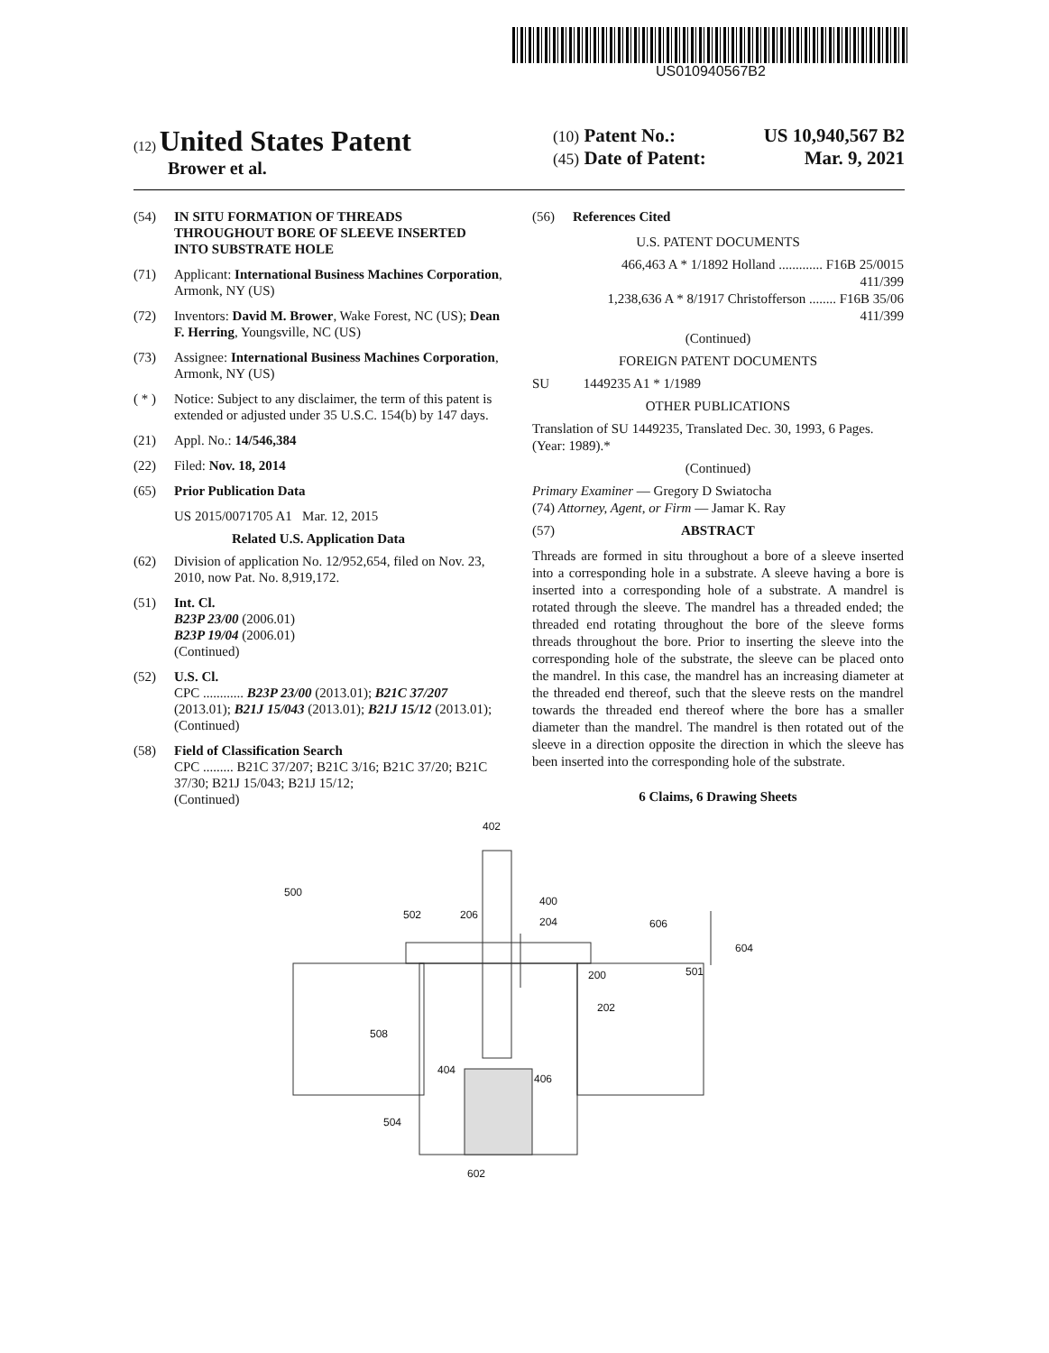US010940567B2
(12) United States Patent
Brower et al.
(10) Patent No.: US 10,940,567 B2
(45) Date of Patent: Mar. 9, 2021
(54) IN SITU FORMATION OF THREADS THROUGHOUT BORE OF SLEEVE INSERTED INTO SUBSTRATE HOLE
(71) Applicant: International Business Machines Corporation, Armonk, NY (US)
(72) Inventors: David M. Brower, Wake Forest, NC (US); Dean F. Herring, Youngsville, NC (US)
(73) Assignee: International Business Machines Corporation, Armonk, NY (US)
( * ) Notice: Subject to any disclaimer, the term of this patent is extended or adjusted under 35 U.S.C. 154(b) by 147 days.
(21) Appl. No.: 14/546,384
(22) Filed: Nov. 18, 2014
(65) Prior Publication Data
US 2015/0071705 A1 Mar. 12, 2015
Related U.S. Application Data
(62) Division of application No. 12/952,654, filed on Nov. 23, 2010, now Pat. No. 8,919,172.
(51) Int. Cl.
B23P 23/00 (2006.01)
B23P 19/04 (2006.01)
(Continued)
(52) U.S. Cl.
CPC ............ B23P 23/00 (2013.01); B21C 37/207 (2013.01); B21J 15/043 (2013.01); B21J 15/12 (2013.01);
(Continued)
(58) Field of Classification Search
CPC ......... B21C 37/207; B21C 3/16; B21C 37/20; B21C 37/30; B21J 15/043; B21J 15/12;
(Continued)
(56) References Cited
U.S. PATENT DOCUMENTS
466,463 A * 1/1892 Holland ............. F16B 25/0015
411/399
1,238,636 A * 8/1917 Christofferson ........ F16B 35/06
411/399
(Continued)
FOREIGN PATENT DOCUMENTS
SU 1449235 A1 * 1/1989
OTHER PUBLICATIONS
Translation of SU 1449235, Translated Dec. 30, 1993, 6 Pages. (Year: 1989).*
(Continued)
Primary Examiner — Gregory D Swiatocha
(74) Attorney, Agent, or Firm — Jamar K. Ray
(57) ABSTRACT
Threads are formed in situ throughout a bore of a sleeve inserted into a corresponding hole in a substrate. A sleeve having a bore is inserted into a corresponding hole of a substrate. A mandrel is rotated through the sleeve. The mandrel has a threaded ended; the threaded end rotating throughout the bore of the sleeve forms threads throughout the bore. Prior to inserting the sleeve into the corresponding hole of the substrate, the sleeve can be placed onto the mandrel. In this case, the mandrel has an increasing diameter at the threaded end thereof, such that the sleeve rests on the mandrel towards the threaded end thereof where the bore has a smaller diameter than the mandrel. The mandrel is then rotated out of the sleeve in a direction opposite the direction in which the sleeve has been inserted into the corresponding hole of the substrate.
6 Claims, 6 Drawing Sheets
402
500
502
206
400
204
606
604
501
200
202
508
404
406
504
602